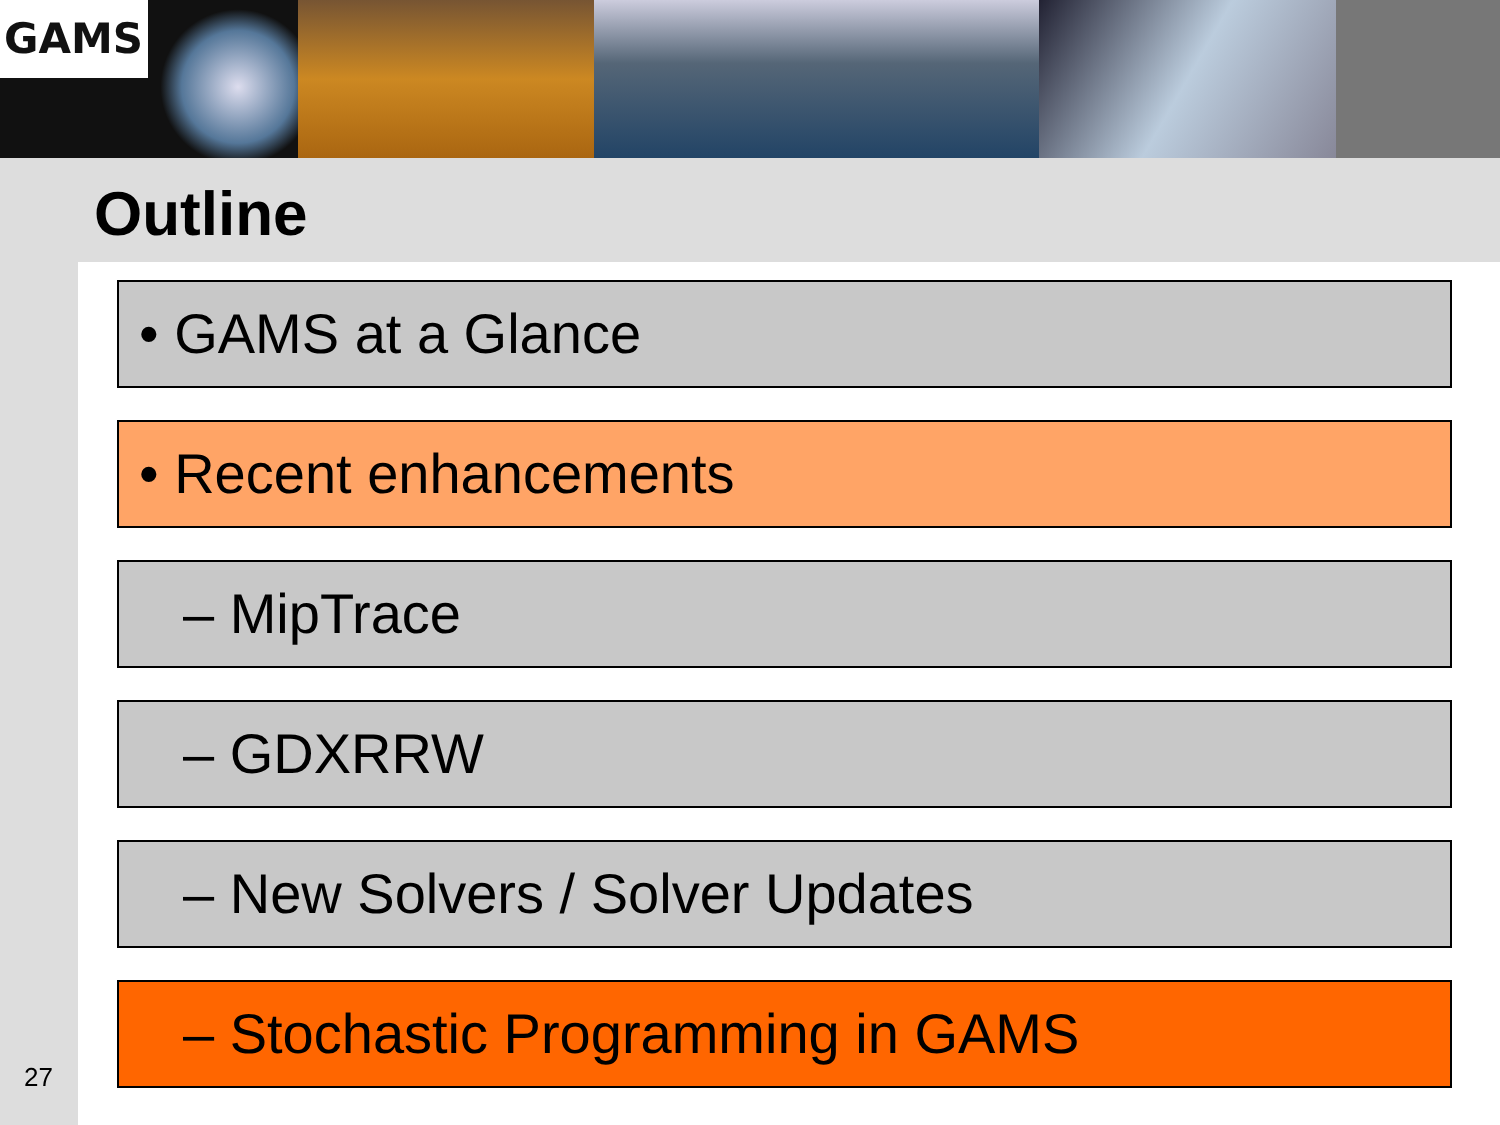GAMS
Outline
• GAMS at a Glance
• Recent enhancements
– MipTrace
– GDXRRW
– New Solvers / Solver Updates
– Stochastic Programming in GAMS
27